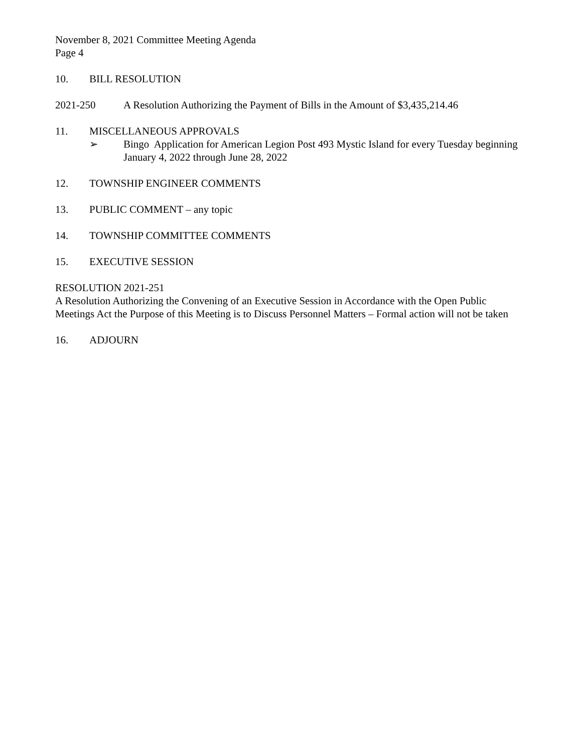November 8, 2021 Committee Meeting Agenda
Page 4
10. BILL RESOLUTION
2021-250 A Resolution Authorizing the Payment of Bills in the Amount of $3,435,214.46
11. MISCELLANEOUS APPROVALS
➢ Bingo Application for American Legion Post 493 Mystic Island for every Tuesday beginning January 4, 2022 through June 28, 2022
12. TOWNSHIP ENGINEER COMMENTS
13. PUBLIC COMMENT – any topic
14. TOWNSHIP COMMITTEE COMMENTS
15. EXECUTIVE SESSION
RESOLUTION 2021-251
A Resolution Authorizing the Convening of an Executive Session in Accordance with the Open Public Meetings Act the Purpose of this Meeting is to Discuss Personnel Matters – Formal action will not be taken
16. ADJOURN